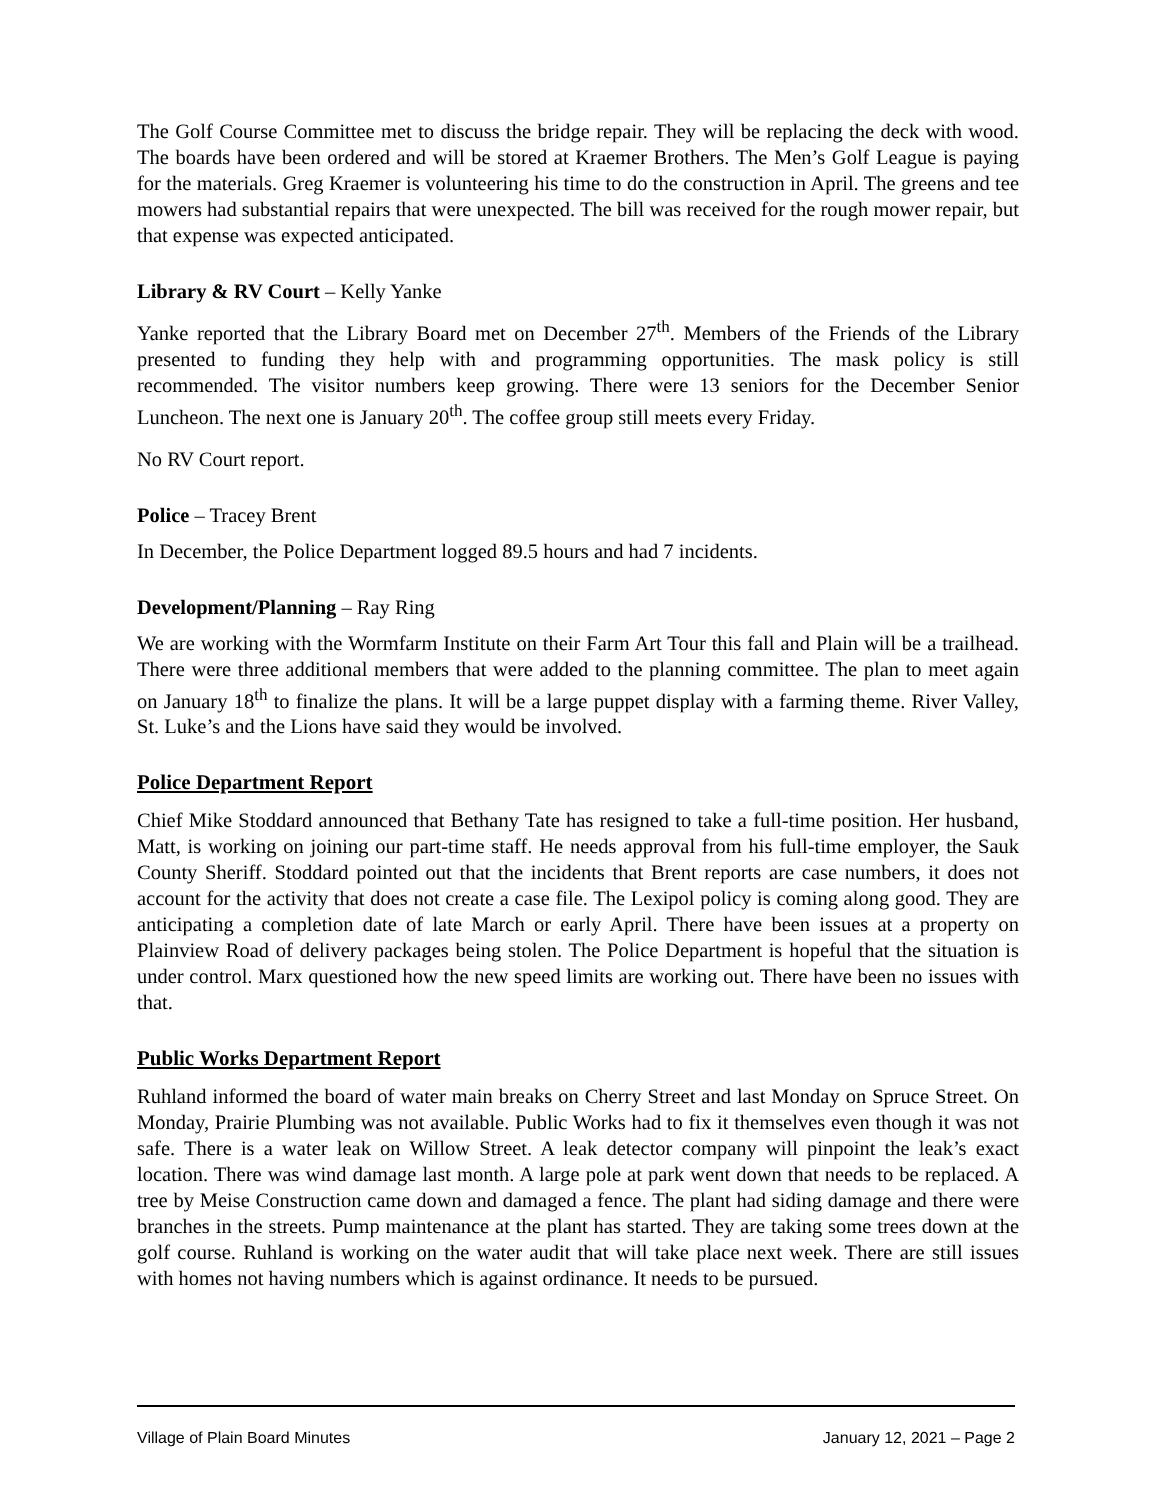The Golf Course Committee met to discuss the bridge repair. They will be replacing the deck with wood. The boards have been ordered and will be stored at Kraemer Brothers. The Men’s Golf League is paying for the materials. Greg Kraemer is volunteering his time to do the construction in April. The greens and tee mowers had substantial repairs that were unexpected. The bill was received for the rough mower repair, but that expense was expected anticipated.
Library & RV Court – Kelly Yanke
Yanke reported that the Library Board met on December 27<sup>th</sup>. Members of the Friends of the Library presented to funding they help with and programming opportunities. The mask policy is still recommended. The visitor numbers keep growing. There were 13 seniors for the December Senior Luncheon. The next one is January 20<sup>th</sup>. The coffee group still meets every Friday.
No RV Court report.
Police – Tracey Brent
In December, the Police Department logged 89.5 hours and had 7 incidents.
Development/Planning – Ray Ring
We are working with the Wormfarm Institute on their Farm Art Tour this fall and Plain will be a trailhead. There were three additional members that were added to the planning committee. The plan to meet again on January 18<sup>th</sup> to finalize the plans. It will be a large puppet display with a farming theme. River Valley, St. Luke’s and the Lions have said they would be involved.
Police Department Report
Chief Mike Stoddard announced that Bethany Tate has resigned to take a full-time position. Her husband, Matt, is working on joining our part-time staff. He needs approval from his full-time employer, the Sauk County Sheriff. Stoddard pointed out that the incidents that Brent reports are case numbers, it does not account for the activity that does not create a case file. The Lexipol policy is coming along good. They are anticipating a completion date of late March or early April. There have been issues at a property on Plainview Road of delivery packages being stolen. The Police Department is hopeful that the situation is under control. Marx questioned how the new speed limits are working out. There have been no issues with that.
Public Works Department Report
Ruhland informed the board of water main breaks on Cherry Street and last Monday on Spruce Street. On Monday, Prairie Plumbing was not available. Public Works had to fix it themselves even though it was not safe. There is a water leak on Willow Street. A leak detector company will pinpoint the leak’s exact location. There was wind damage last month. A large pole at park went down that needs to be replaced. A tree by Meise Construction came down and damaged a fence. The plant had siding damage and there were branches in the streets. Pump maintenance at the plant has started. They are taking some trees down at the golf course. Ruhland is working on the water audit that will take place next week. There are still issues with homes not having numbers which is against ordinance. It needs to be pursued.
Village of Plain Board Minutes January 12, 2021 – Page 2